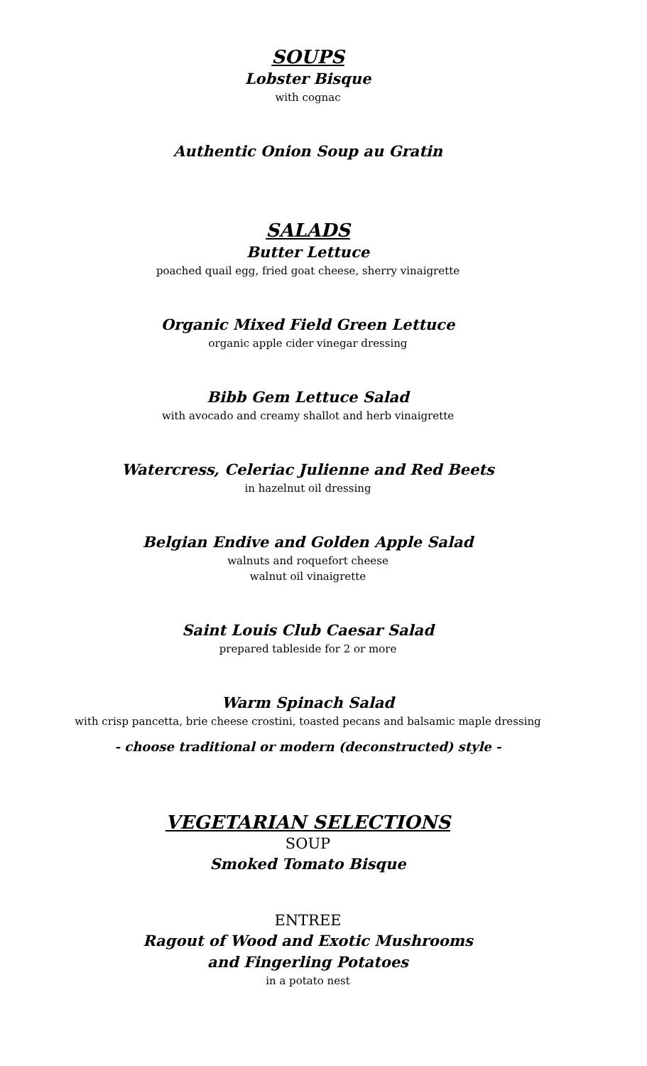SOUPS
Lobster Bisque
with cognac
Authentic Onion Soup au Gratin
SALADS
Butter Lettuce
poached quail egg, fried goat cheese, sherry vinaigrette
Organic Mixed Field Green Lettuce
organic apple cider vinegar dressing
Bibb Gem Lettuce Salad
with avocado and creamy shallot and herb vinaigrette
Watercress, Celeriac Julienne and Red Beets
in hazelnut oil dressing
Belgian Endive and Golden Apple Salad
walnuts and roquefort cheese
walnut oil vinaigrette
Saint Louis Club Caesar Salad
prepared tableside for 2 or more
Warm Spinach Salad
with crisp pancetta, brie cheese crostini, toasted pecans and balsamic maple dressing
- choose traditional or modern (deconstructed) style -
VEGETARIAN SELECTIONS
SOUP
Smoked Tomato Bisque
ENTREE
Ragout of Wood and Exotic Mushrooms
and Fingerling Potatoes
in a potato nest